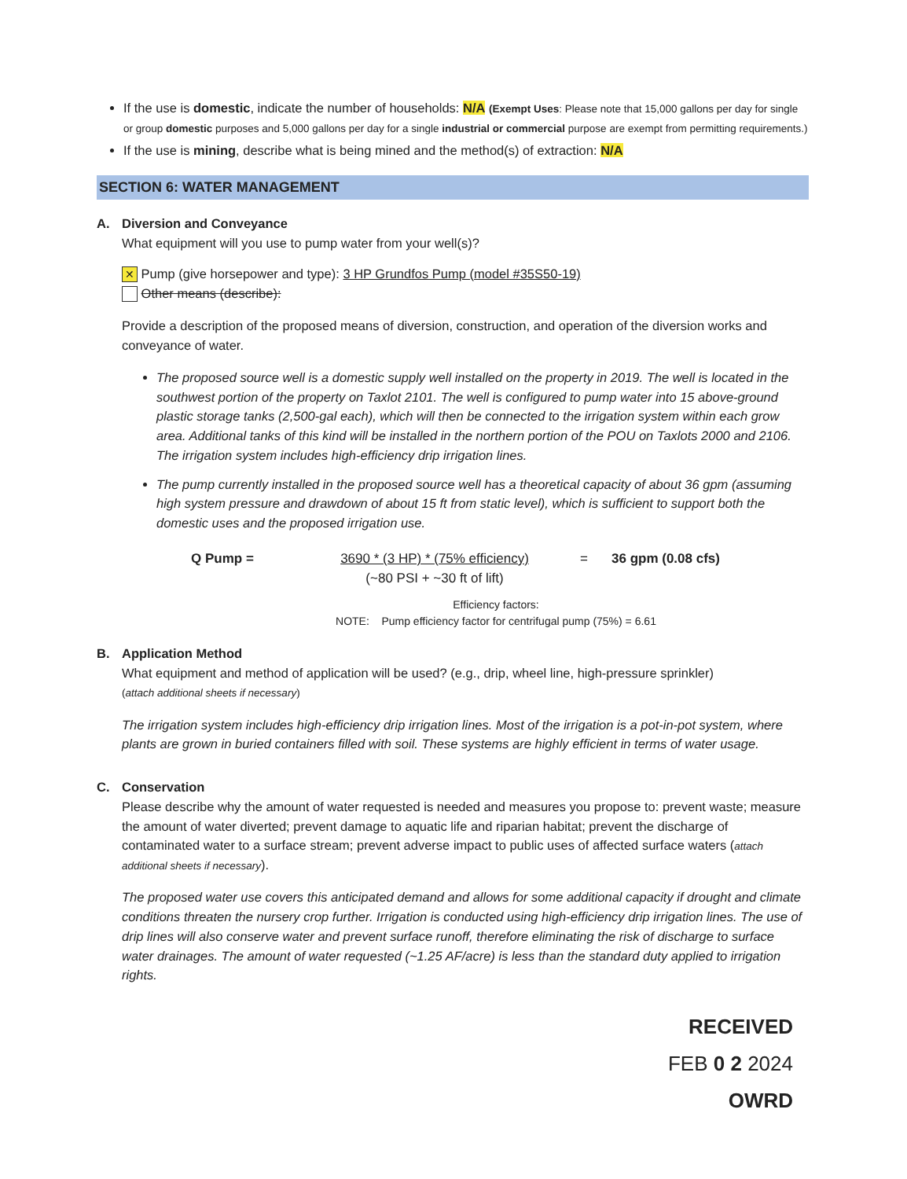If the use is domestic, indicate the number of households: N/A (Exempt Uses: Please note that 15,000 gallons per day for single or group domestic purposes and 5,000 gallons per day for a single industrial or commercial purpose are exempt from permitting requirements.)
If the use is mining, describe what is being mined and the method(s) of extraction: N/A
SECTION 6: WATER MANAGEMENT
A. Diversion and Conveyance
What equipment will you use to pump water from your well(s)?
✕ Pump (give horsepower and type): 3 HP Grundfos Pump (model #35S50-19)
Other means (describe):
Provide a description of the proposed means of diversion, construction, and operation of the diversion works and conveyance of water.
The proposed source well is a domestic supply well installed on the property in 2019. The well is located in the southwest portion of the property on Taxlot 2101. The well is configured to pump water into 15 above-ground plastic storage tanks (2,500-gal each), which will then be connected to the irrigation system within each grow area. Additional tanks of this kind will be installed in the northern portion of the POU on Taxlots 2000 and 2106. The irrigation system includes high-efficiency drip irrigation lines.
The pump currently installed in the proposed source well has a theoretical capacity of about 36 gpm (assuming high system pressure and drawdown of about 15 ft from static level), which is sufficient to support both the domestic uses and the proposed irrigation use.
Q Pump = 3690 * (3 HP) * (75% efficiency)
(~80 PSI + ~30 ft of lift)
= 36 gpm (0.08 cfs)
Efficiency factors:
NOTE: Pump efficiency factor for centrifugal pump (75%) = 6.61
B. Application Method
What equipment and method of application will be used? (e.g., drip, wheel line, high-pressure sprinkler)
(attach additional sheets if necessary)
The irrigation system includes high-efficiency drip irrigation lines. Most of the irrigation is a pot-in-pot system, where plants are grown in buried containers filled with soil. These systems are highly efficient in terms of water usage.
C. Conservation
Please describe why the amount of water requested is needed and measures you propose to: prevent waste; measure the amount of water diverted; prevent damage to aquatic life and riparian habitat; prevent the discharge of contaminated water to a surface stream; prevent adverse impact to public uses of affected surface waters (attach additional sheets if necessary).
The proposed water use covers this anticipated demand and allows for some additional capacity if drought and climate conditions threaten the nursery crop further. Irrigation is conducted using high-efficiency drip irrigation lines. The use of drip lines will also conserve water and prevent surface runoff, therefore eliminating the risk of discharge to surface water drainages. The amount of water requested (~1.25 AF/acre) is less than the standard duty applied to irrigation rights.
RECEIVED
FEB 0 2 2024
OWRD